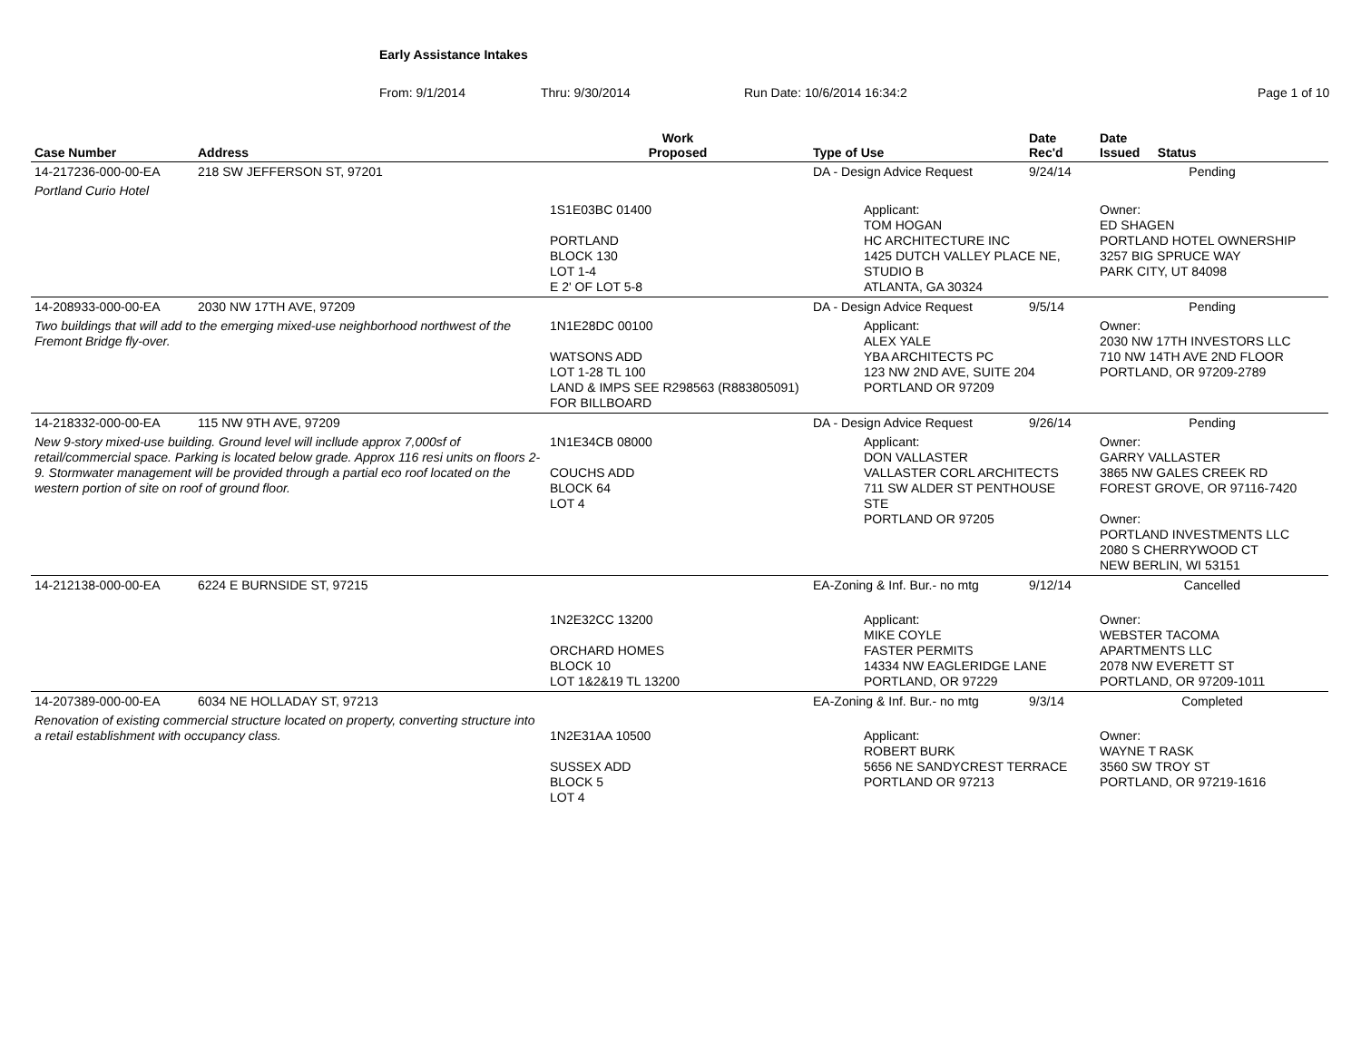Early Assistance Intakes
From: 9/1/2014 Thru: 9/30/2014 Run Date: 10/6/2014 16:34:2 Page 1 of 10
| Case Number | Address | Work Proposed | Type of Use | Date Rec'd | Date Issued Status |
| --- | --- | --- | --- | --- | --- |
| 14-217236-000-00-EA | 218 SW JEFFERSON ST, 97201 | | DA - Design Advice Request | 9/24/14 | Pending |
| Portland Curio Hotel | | | | | |
| | | 1S1E03BC 01400 PORTLAND BLOCK 130 LOT 1-4 E 2' OF LOT 5-8 | Applicant: TOM HOGAN HC ARCHITECTURE INC 1425 DUTCH VALLEY PLACE NE, STUDIO B ATLANTA, GA 30324 | | Owner: ED SHAGEN PORTLAND HOTEL OWNERSHIP 3257 BIG SPRUCE WAY PARK CITY, UT 84098 |
| 14-208933-000-00-EA | 2030 NW 17TH AVE, 97209 | | DA - Design Advice Request | 9/5/14 | Pending |
| Two buildings that will add to the emerging mixed-use neighborhood northwest of the Fremont Bridge fly-over. | | 1N1E28DC 00100 WATSONS ADD LOT 1-28 TL 100 LAND & IMPS SEE R298563 (R883805091) FOR BILLBOARD | Applicant: ALEX YALE YBA ARCHITECTS PC 123 NW 2ND AVE, SUITE 204 PORTLAND OR 97209 | | Owner: 2030 NW 17TH INVESTORS LLC 710 NW 14TH AVE 2ND FLOOR PORTLAND, OR 97209-2789 |
| 14-218332-000-00-EA | 115 NW 9TH AVE, 97209 | | DA - Design Advice Request | 9/26/14 | Pending |
| New 9-story mixed-use building. Ground level will incllude approx 7,000sf of retail/commercial space. Parking is located below grade. Approx 116 resi units on floors 2-9. Stormwater management will be provided through a partial eco roof located on the western portion of site on roof of ground floor. | | 1N1E34CB 08000 COUCHS ADD BLOCK 64 LOT 4 | Applicant: DON VALLASTER VALLASTER CORL ARCHITECTS 711 SW ALDER ST PENTHOUSE STE PORTLAND OR 97205 | | Owner: GARRY VALLASTER 3865 NW GALES CREEK RD FOREST GROVE, OR 97116-7420 Owner: PORTLAND INVESTMENTS LLC 2080 S CHERRYWOOD CT NEW BERLIN, WI 53151 |
| 14-212138-000-00-EA | 6224 E BURNSIDE ST, 97215 | | EA-Zoning & Inf. Bur.- no mtg | 9/12/14 | Cancelled |
| | | 1N2E32CC 13200 ORCHARD HOMES BLOCK 10 LOT 1&2&19 TL 13200 | Applicant: MIKE COYLE FASTER PERMITS 14334 NW EAGLERIDGE LANE PORTLAND, OR 97229 | | Owner: WEBSTER TACOMA APARTMENTS LLC 2078 NW EVERETT ST PORTLAND, OR 97209-1011 |
| 14-207389-000-00-EA | 6034 NE HOLLADAY ST, 97213 | | EA-Zoning & Inf. Bur.- no mtg | 9/3/14 | Completed |
| Renovation of existing commercial structure located on property, converting structure into a retail establishment with occupancy class. | | 1N2E31AA 10500 SUSSEX ADD BLOCK 5 LOT 4 | Applicant: ROBERT BURK 5656 NE SANDYCREST TERRACE PORTLAND OR 97213 | | Owner: WAYNE T RASK 3560 SW TROY ST PORTLAND, OR 97219-1616 |